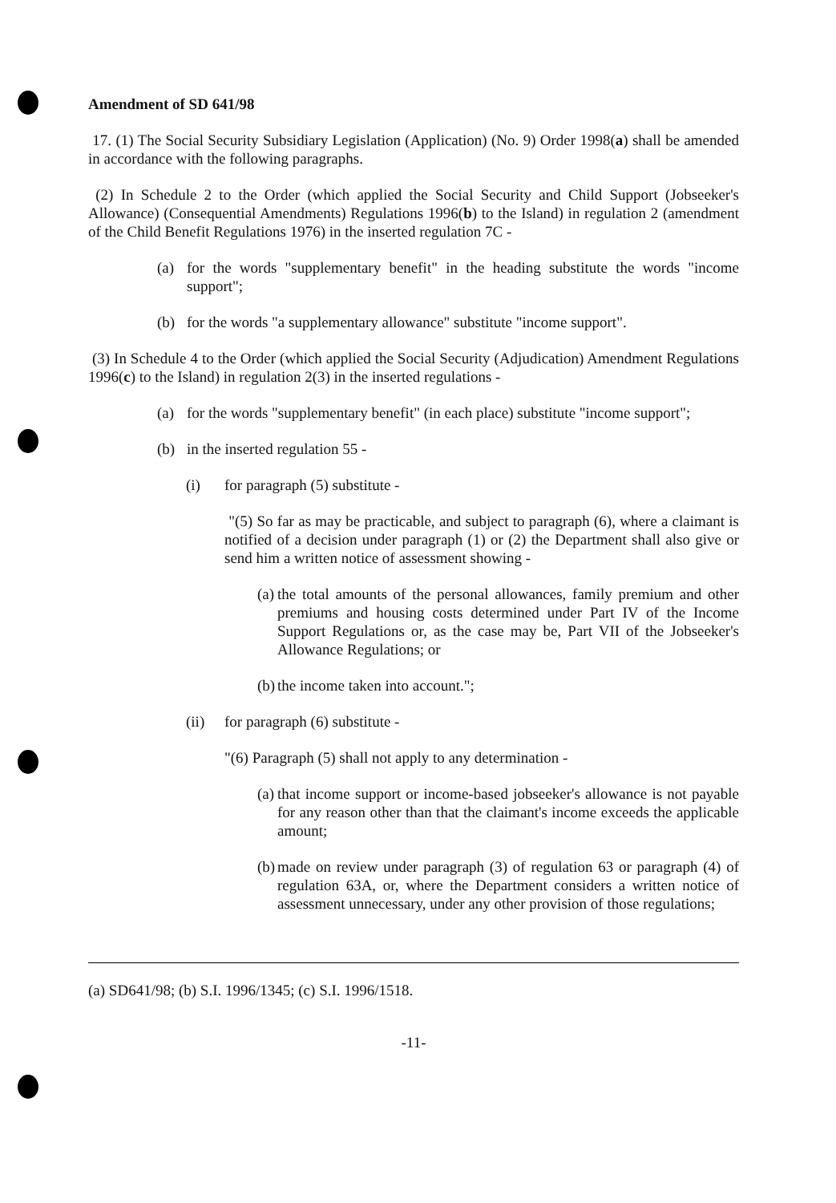Amendment of SD 641/98
17. (1) The Social Security Subsidiary Legislation (Application) (No. 9) Order 1998(a) shall be amended in accordance with the following paragraphs.
(2) In Schedule 2 to the Order (which applied the Social Security and Child Support (Jobseeker's Allowance) (Consequential Amendments) Regulations 1996(b) to the Island) in regulation 2 (amendment of the Child Benefit Regulations 1976) in the inserted regulation 7C -
(a) for the words "supplementary benefit" in the heading substitute the words "income support";
(b) for the words "a supplementary allowance" substitute "income support".
(3) In Schedule 4 to the Order (which applied the Social Security (Adjudication) Amendment Regulations 1996(c) to the Island) in regulation 2(3) in the inserted regulations -
(a) for the words "supplementary benefit" (in each place) substitute "income support";
(b) in the inserted regulation 55 -
(i) for paragraph (5) substitute -
"(5) So far as may be practicable, and subject to paragraph (6), where a claimant is notified of a decision under paragraph (1) or (2) the Department shall also give or send him a written notice of assessment showing -
(a)
the total amounts of the personal allowances, family premium and other premiums and housing costs determined under Part IV of the Income Support Regulations or, as the case may be, Part VII of the Jobseeker's Allowance Regulations; or
(b)
the income taken into account.";
(ii) for paragraph (6) substitute -
"(6) Paragraph (5) shall not apply to any determination -
(a)
that income support or income-based jobseeker's allowance is not payable for any reason other than that the claimant's income exceeds the applicable amount;
(b)
made on review under paragraph (3) of regulation 63 or paragraph (4) of regulation 63A, or, where the Department considers a written notice of assessment unnecessary, under any other provision of those regulations;
(a) SD641/98; (b) S.I. 1996/1345; (c) S.I. 1996/1518.
-11-